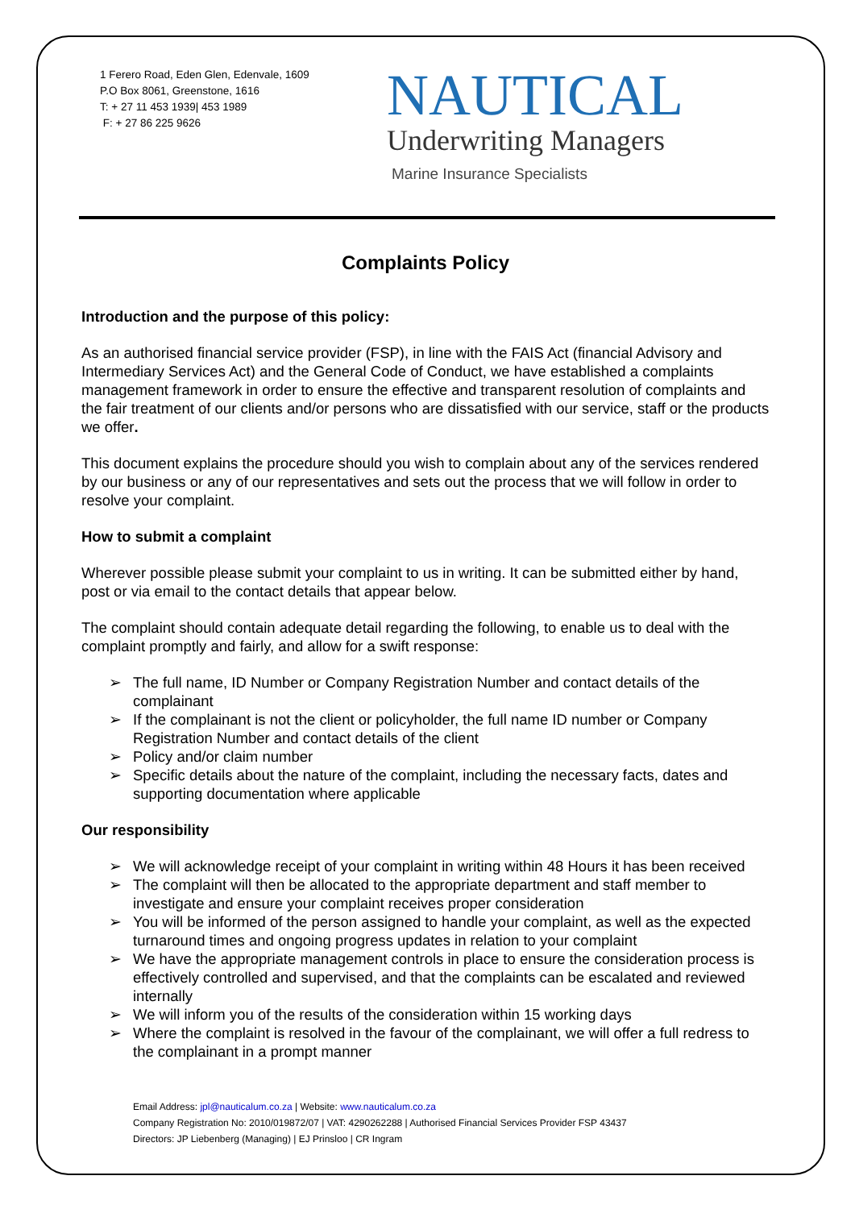1 Ferero Road, Eden Glen, Edenvale, 1609
P.O Box 8061, Greenstone, 1616
T: + 27 11 453 1939| 453 1989
F: + 27 86 225 9626
NAUTICAL
Underwriting Managers
Marine Insurance Specialists
Complaints Policy
Introduction and the purpose of this policy:
As an authorised financial service provider (FSP), in line with the FAIS Act (financial Advisory and Intermediary Services Act) and the General Code of Conduct, we have established a complaints management framework in order to ensure the effective and transparent resolution of complaints and the fair treatment of our clients and/or persons who are dissatisfied with our service, staff or the products we offer.
This document explains the procedure should you wish to complain about any of the services rendered by our business or any of our representatives and sets out the process that we will follow in order to resolve your complaint.
How to submit a complaint
Wherever possible please submit your complaint to us in writing. It can be submitted either by hand, post or via email to the contact details that appear below.
The complaint should contain adequate detail regarding the following, to enable us to deal with the complaint promptly and fairly, and allow for a swift response:
➢ The full name, ID Number or Company Registration Number and contact details of the complainant
➢ If the complainant is not the client or policyholder, the full name ID number or Company Registration Number and contact details of the client
➢ Policy and/or claim number
➢ Specific details about the nature of the complaint, including the necessary facts, dates and supporting documentation where applicable
Our responsibility
➢ We will acknowledge receipt of your complaint in writing within 48 Hours it has been received
➢ The complaint will then be allocated to the appropriate department and staff member to investigate and ensure your complaint receives proper consideration
➢ You will be informed of the person assigned to handle your complaint, as well as the expected turnaround times and ongoing progress updates in relation to your complaint
➢ We have the appropriate management controls in place to ensure the consideration process is effectively controlled and supervised, and that the complaints can be escalated and reviewed internally
➢ We will inform you of the results of the consideration within 15 working days
➢ Where the complaint is resolved in the favour of the complainant, we will offer a full redress to the complainant in a prompt manner
Email Address: jpl@nauticalum.co.za | Website: www.nauticalum.co.za
Company Registration No: 2010/019872/07 | VAT: 4290262288 | Authorised Financial Services Provider FSP 43437
Directors: JP Liebenberg (Managing) | EJ Prinsloo | CR Ingram